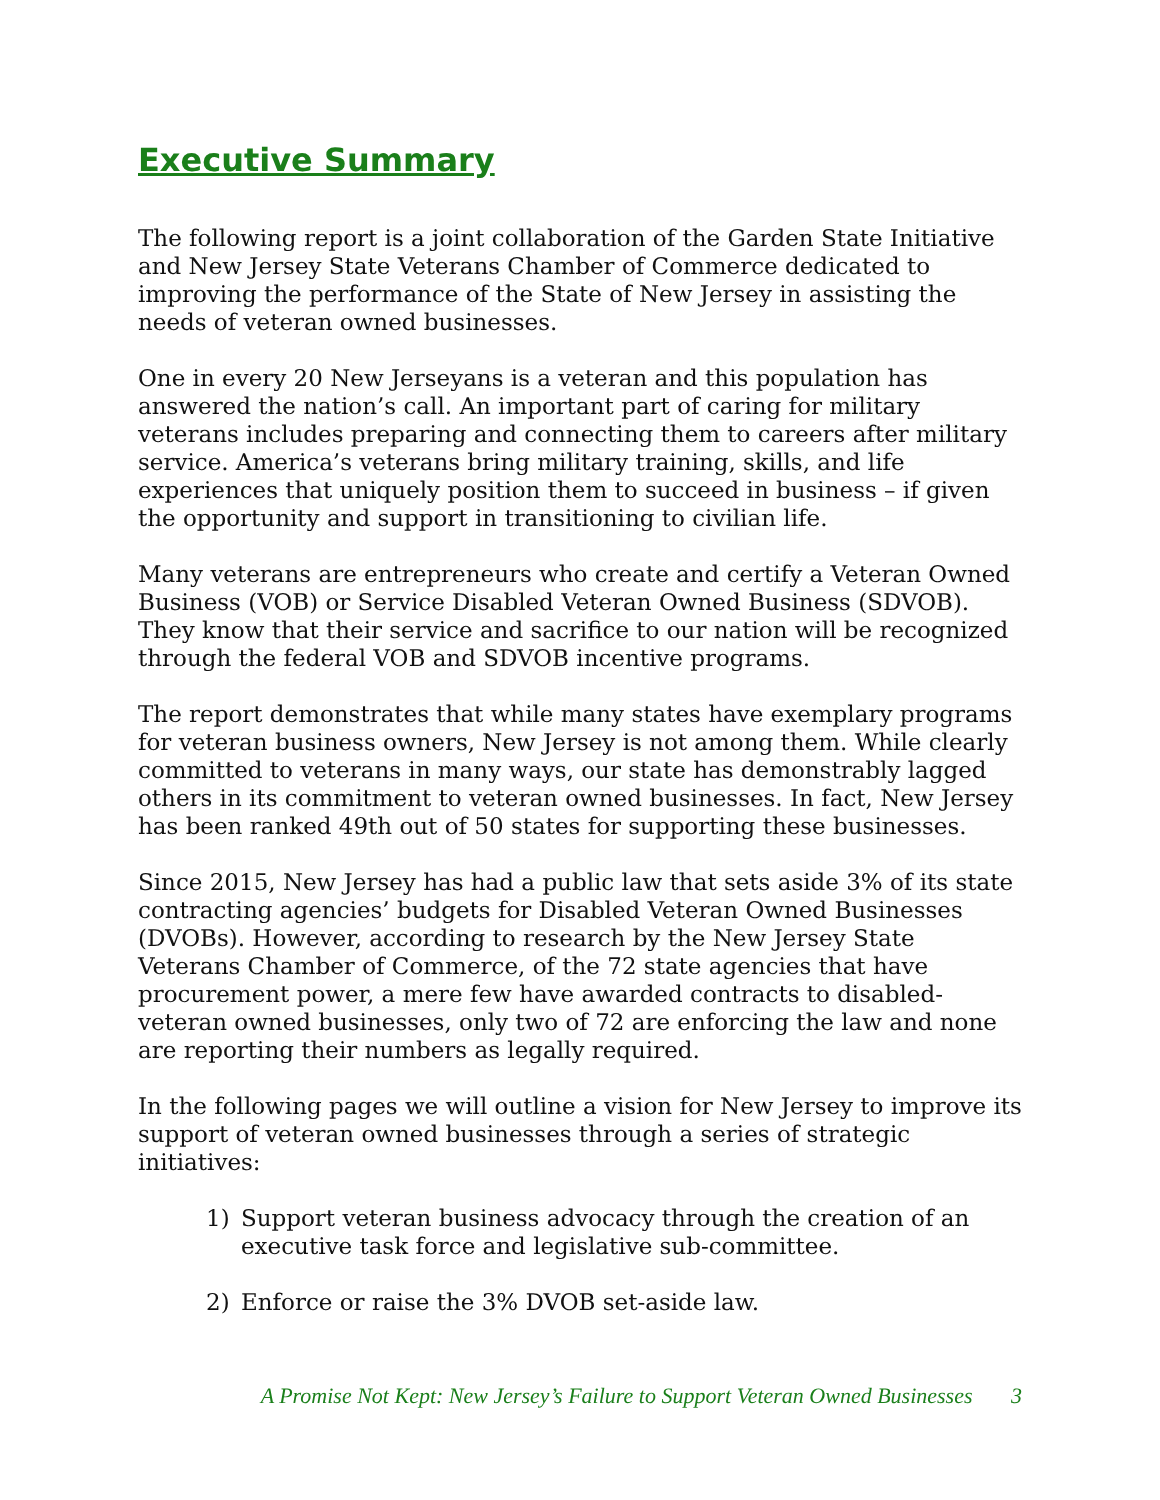Executive Summary
The following report is a joint collaboration of the Garden State Initiative and New Jersey State Veterans Chamber of Commerce dedicated to improving the performance of the State of New Jersey in assisting the needs of veteran owned businesses.
One in every 20 New Jerseyans is a veteran and this population has answered the nation’s call. An important part of caring for military veterans includes preparing and connecting them to careers after military service. America’s veterans bring military training, skills, and life experiences that uniquely position them to succeed in business – if given the opportunity and support in transitioning to civilian life.
Many veterans are entrepreneurs who create and certify a Veteran Owned Business (VOB) or Service Disabled Veteran Owned Business (SDVOB). They know that their service and sacrifice to our nation will be recognized through the federal VOB and SDVOB incentive programs.
The report demonstrates that while many states have exemplary programs for veteran business owners, New Jersey is not among them. While clearly committed to veterans in many ways, our state has demonstrably lagged others in its commitment to veteran owned businesses. In fact, New Jersey has been ranked 49th out of 50 states for supporting these businesses.
Since 2015, New Jersey has had a public law that sets aside 3% of its state contracting agencies’ budgets for Disabled Veteran Owned Businesses (DVOBs). However, according to research by the New Jersey State Veterans Chamber of Commerce, of the 72 state agencies that have procurement power, a mere few have awarded contracts to disabled-veteran owned businesses, only two of 72 are enforcing the law and none are reporting their numbers as legally required.
In the following pages we will outline a vision for New Jersey to improve its support of veteran owned businesses through a series of strategic initiatives:
1) Support veteran business advocacy through the creation of an executive task force and legislative sub-committee.
2) Enforce or raise the 3% DVOB set-aside law.
A Promise Not Kept: New Jersey’s Failure to Support Veteran Owned Businesses 3